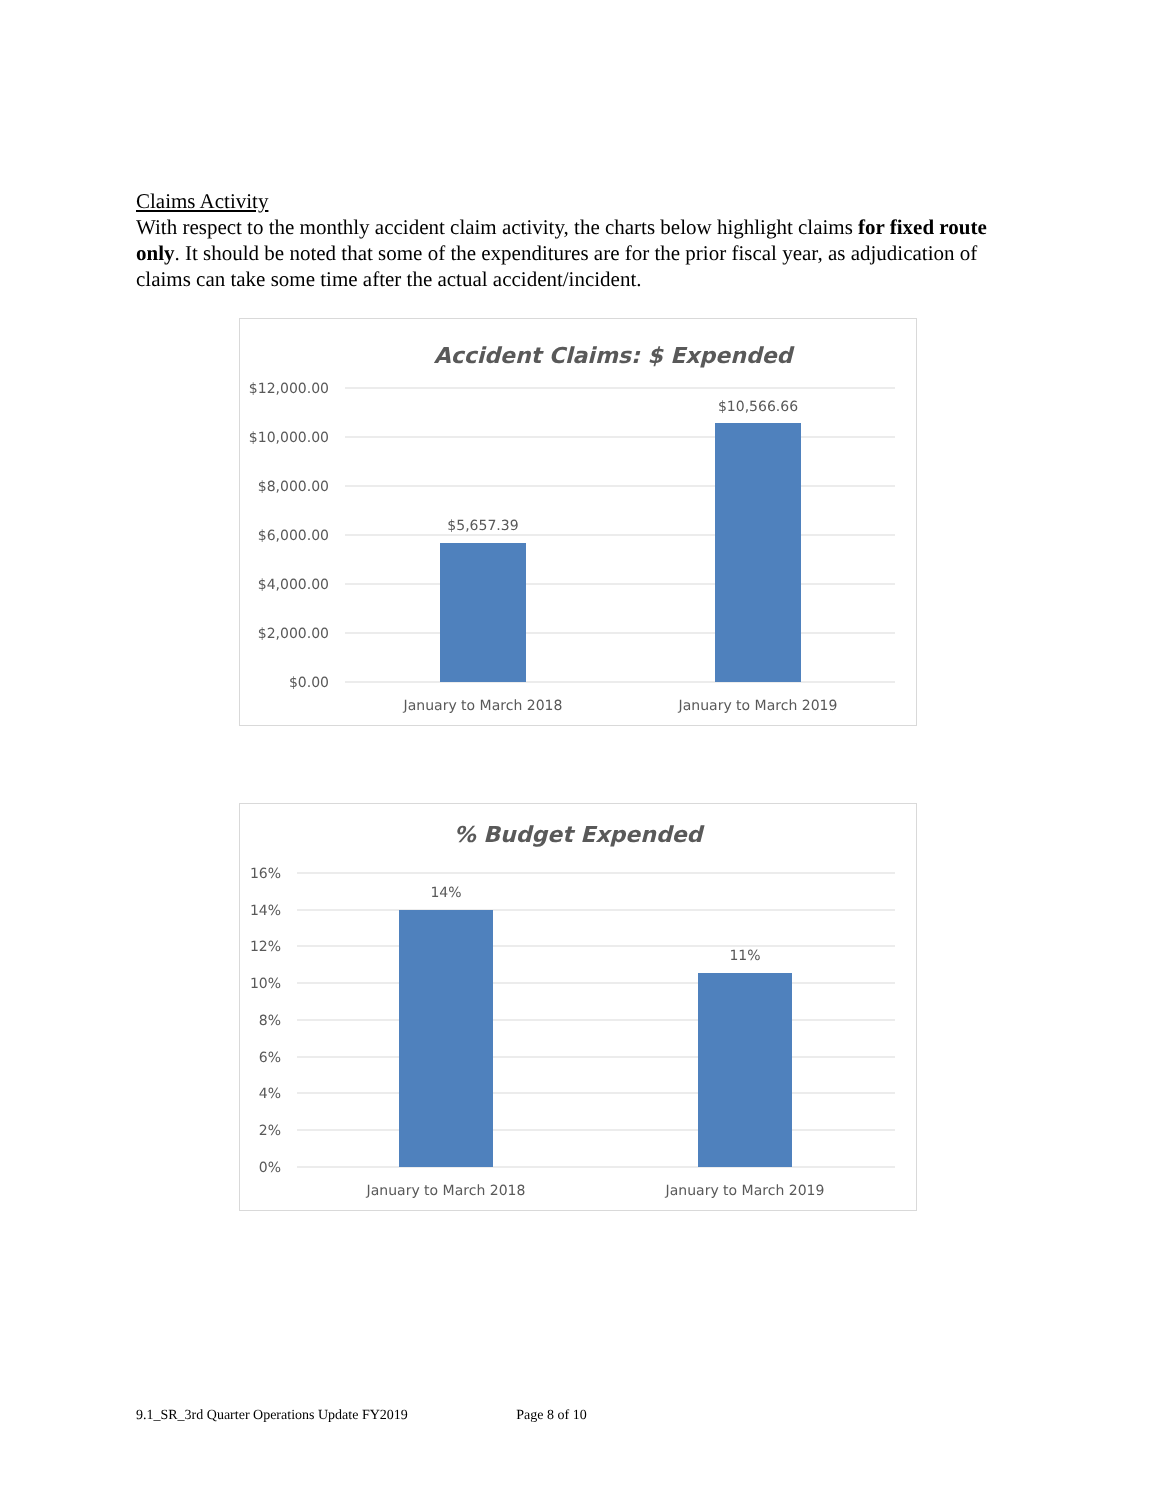Claims Activity
With respect to the monthly accident claim activity, the charts below highlight claims for fixed route only. It should be noted that some of the expenditures are for the prior fiscal year, as adjudication of claims can take some time after the actual accident/incident.
Accident Claims: $ Expended
$12,000.00
$10,000.00
$8,000.00
$6,000.00
$4,000.00
$2,000.00
$0.00
$5,657.39
$10,566.66
January to March 2018
January to March 2019
% Budget Expended
16%
14%
12%
10%
8%
6%
4%
2%
0%
14%
11%
January to March 2018
January to March 2019
9.1_SR_3rd Quarter Operations Update FY2019 Page 8 of 10